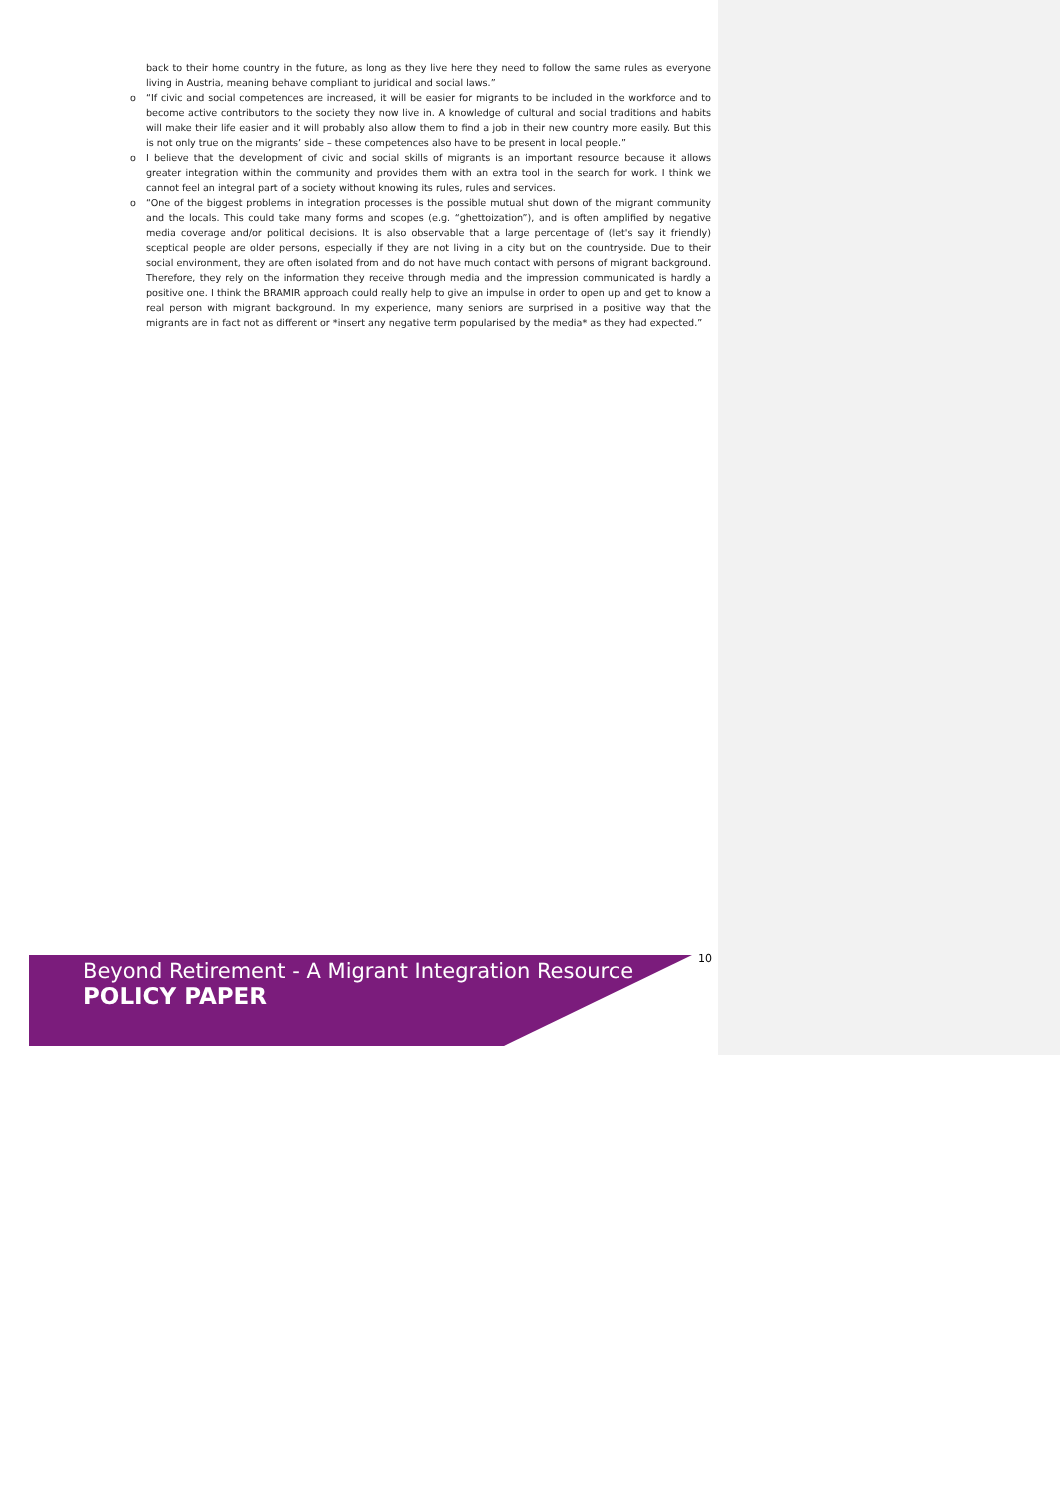back to their home country in the future, as long as they live here they need to follow the same rules as everyone living in Austria, meaning behave compliant to juridical and social laws.”
o “If civic and social competences are increased, it will be easier for migrants to be included in the workforce and to become active contributors to the society they now live in. A knowledge of cultural and social traditions and habits will make their life easier and it will probably also allow them to find a job in their new country more easily. But this is not only true on the migrants’ side – these competences also have to be present in local people.”
o I believe that the development of civic and social skills of migrants is an important resource because it allows greater integration within the community and provides them with an extra tool in the search for work. I think we cannot feel an integral part of a society without knowing its rules, rules and services.
o “One of the biggest problems in integration processes is the possible mutual shut down of the migrant community and the locals. This could take many forms and scopes (e.g. “ghettoization”), and is often amplified by negative media coverage and/or political decisions. It is also observable that a large percentage of (let's say it friendly) sceptical people are older persons, especially if they are not living in a city but on the countryside. Due to their social environment, they are often isolated from and do not have much contact with persons of migrant background. Therefore, they rely on the information they receive through media and the impression communicated is hardly a positive one. I think the BRAMIR approach could really help to give an impulse in order to open up and get to know a real person with migrant background. In my experience, many seniors are surprised in a positive way that the migrants are in fact not as different or *insert any negative term popularised by the media* as they had expected.”
10
Beyond Retirement - A Migrant Integration Resource
POLICY PAPER